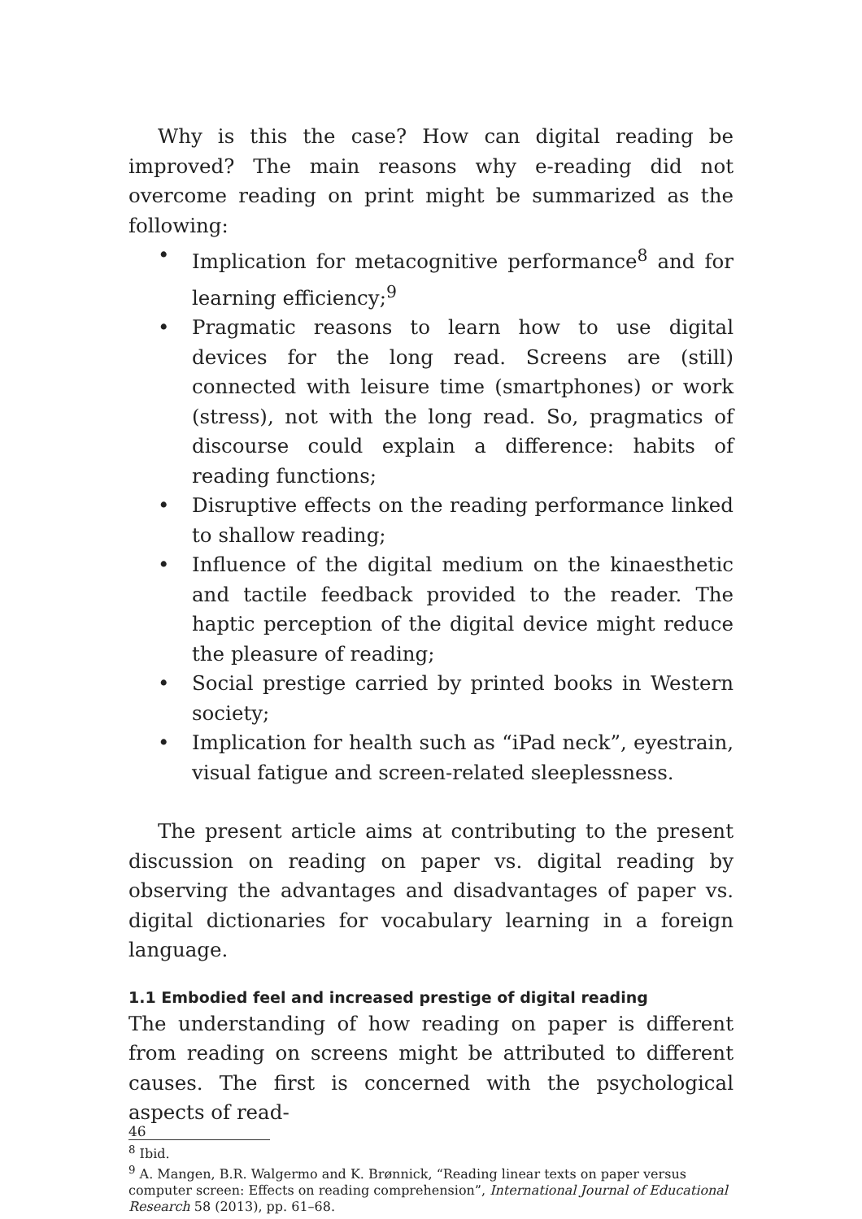Why is this the case? How can digital reading be improved? The main reasons why e-reading did not overcome reading on print might be summarized as the following:
• Implication for metacognitive performance<sup>8</sup> and for learning efficiency;<sup>9</sup>
• Pragmatic reasons to learn how to use digital devices for the long read. Screens are (still) connected with leisure time (smartphones) or work (stress), not with the long read. So, pragmatics of discourse could explain a difference: habits of reading functions;
• Disruptive effects on the reading performance linked to shallow reading;
• Influence of the digital medium on the kinaesthetic and tactile feedback provided to the reader. The haptic perception of the digital device might reduce the pleasure of reading;
• Social prestige carried by printed books in Western society;
• Implication for health such as “iPad neck”, eyestrain, visual fatigue and screen-related sleeplessness.
The present article aims at contributing to the present discussion on reading on paper vs. digital reading by observing the advantages and disadvantages of paper vs. digital dictionaries for vocabulary learning in a foreign language.
1.1 Embodied feel and increased prestige of digital reading
The understanding of how reading on paper is different from reading on screens might be attributed to different causes. The first is concerned with the psychological aspects of read-
<sup>8</sup> Ibid.
<sup>9</sup> A. Mangen, B.R. Walgermo and K. Brønnick, “Reading linear texts on paper versus computer screen: Effects on reading comprehension”, International Journal of Educational Research 58 (2013), pp. 61–68.
46